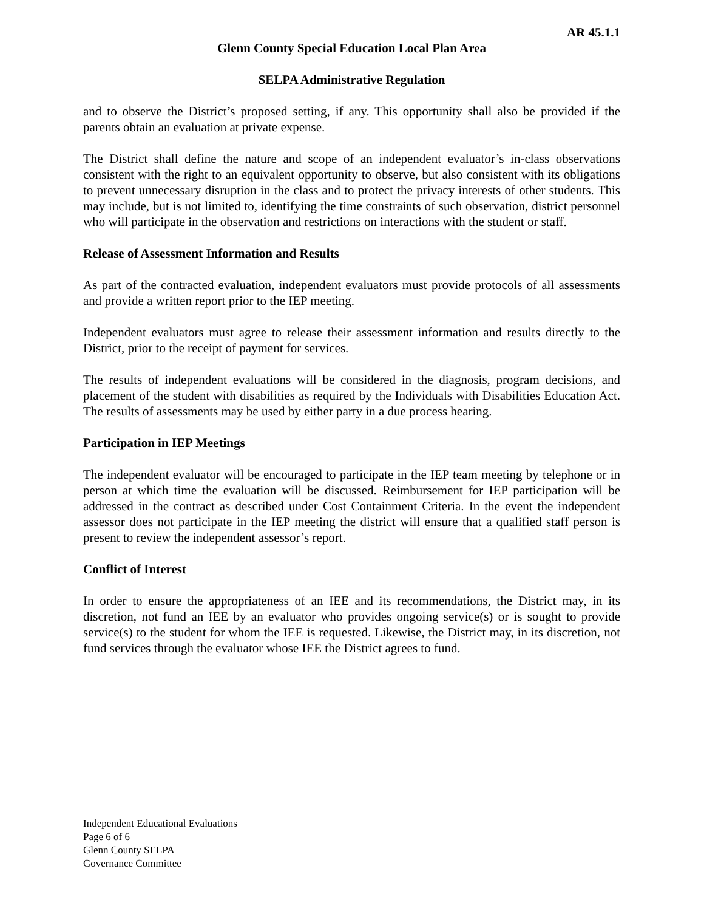AR 45.1.1
Glenn County Special Education Local Plan Area
SELPA Administrative Regulation
and to observe the District’s proposed setting, if any. This opportunity shall also be provided if the parents obtain an evaluation at private expense.
The District shall define the nature and scope of an independent evaluator’s in-class observations consistent with the right to an equivalent opportunity to observe, but also consistent with its obligations to prevent unnecessary disruption in the class and to protect the privacy interests of other students. This may include, but is not limited to, identifying the time constraints of such observation, district personnel who will participate in the observation and restrictions on interactions with the student or staff.
Release of Assessment Information and Results
As part of the contracted evaluation, independent evaluators must provide protocols of all assessments and provide a written report prior to the IEP meeting.
Independent evaluators must agree to release their assessment information and results directly to the District, prior to the receipt of payment for services.
The results of independent evaluations will be considered in the diagnosis, program decisions, and placement of the student with disabilities as required by the Individuals with Disabilities Education Act. The results of assessments may be used by either party in a due process hearing.
Participation in IEP Meetings
The independent evaluator will be encouraged to participate in the IEP team meeting by telephone or in person at which time the evaluation will be discussed. Reimbursement for IEP participation will be addressed in the contract as described under Cost Containment Criteria. In the event the independent assessor does not participate in the IEP meeting the district will ensure that a qualified staff person is present to review the independent assessor’s report.
Conflict of Interest
In order to ensure the appropriateness of an IEE and its recommendations, the District may, in its discretion, not fund an IEE by an evaluator who provides ongoing service(s) or is sought to provide service(s) to the student for whom the IEE is requested. Likewise, the District may, in its discretion, not fund services through the evaluator whose IEE the District agrees to fund.
Independent Educational Evaluations
Page 6 of 6
Glenn County SELPA
Governance Committee